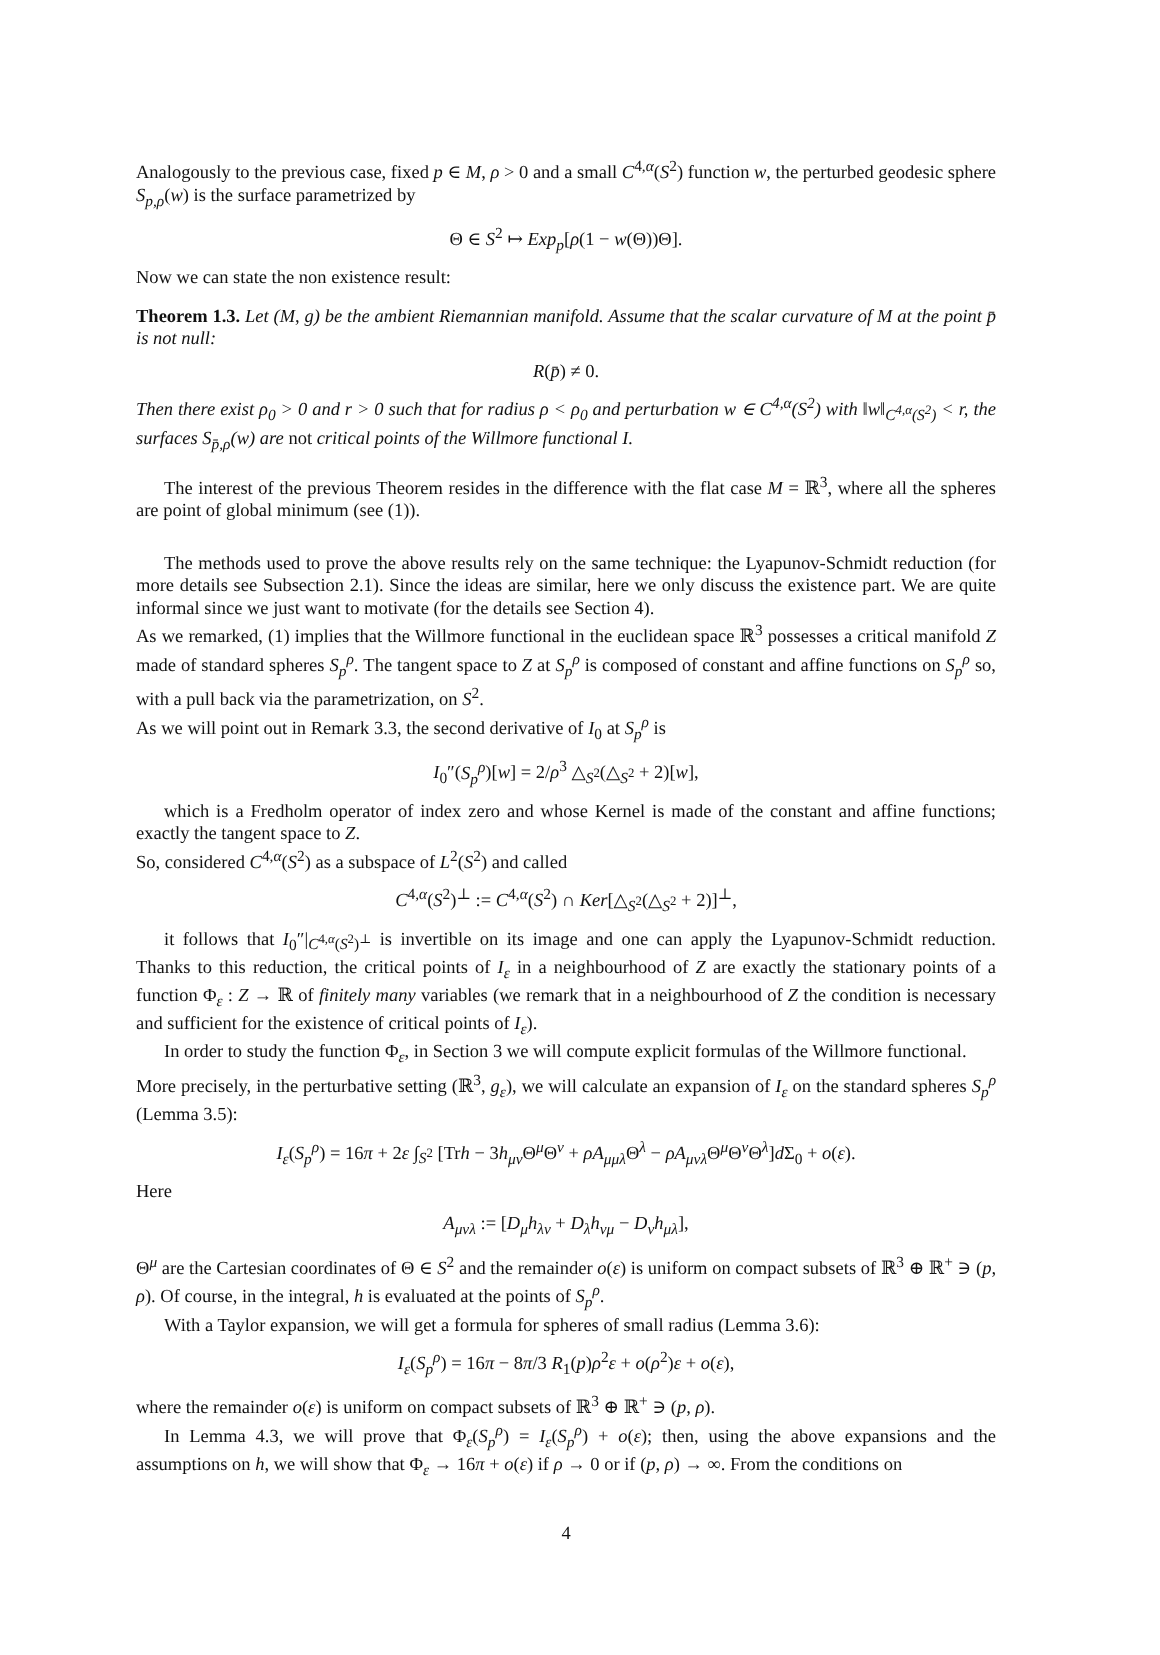Analogously to the previous case, fixed p ∈ M, ρ > 0 and a small C<sup>4,α</sup>(S<sup>2</sup>) function w, the perturbed geodesic sphere S<sub>p,ρ</sub>(w) is the surface parametrized by
Θ ∈ S<sup>2</sup> ↦ Exp<sub>p</sub>[ρ(1 − w(Θ))Θ].
Now we can state the non existence result:
Theorem 1.3. Let (M, g) be the ambient Riemannian manifold. Assume that the scalar curvature of M at the point p̄ is not null:
R(p̄) ≠ 0.
Then there exist ρ<sub>0</sub> > 0 and r > 0 such that for radius ρ < ρ<sub>0</sub> and perturbation w ∈ C<sup>4,α</sup>(S<sup>2</sup>) with ‖w‖<sub>C<sup>4,α</sup>(S<sup>2</sup>)</sub> < r, the surfaces S<sub>p̄,ρ</sub>(w) are not critical points of the Willmore functional I.
The interest of the previous Theorem resides in the difference with the flat case M = ℝ<sup>3</sup>, where all the spheres are point of global minimum (see (1)).
The methods used to prove the above results rely on the same technique: the Lyapunov-Schmidt reduction (for more details see Subsection 2.1). Since the ideas are similar, here we only discuss the existence part. We are quite informal since we just want to motivate (for the details see Section 4).
As we remarked, (1) implies that the Willmore functional in the euclidean space ℝ<sup>3</sup> possesses a critical manifold Z made of standard spheres S<sub>p</sub><sup>ρ</sup>. The tangent space to Z at S<sub>p</sub><sup>ρ</sup> is composed of constant and affine functions on S<sub>p</sub><sup>ρ</sup> so, with a pull back via the parametrization, on S<sup>2</sup>.
As we will point out in Remark 3.3, the second derivative of I<sub>0</sub> at S<sub>p</sub><sup>ρ</sup> is
I<sub>0</sub>″(S<sub>p</sub><sup>ρ</sup>)[w] = 2/ρ<sup>3</sup> △<sub>S<sup>2</sup></sub>(△<sub>S<sup>2</sup></sub> + 2)[w],
which is a Fredholm operator of index zero and whose Kernel is made of the constant and affine functions; exactly the tangent space to Z.
So, considered C<sup>4,α</sup>(S<sup>2</sup>) as a subspace of L<sup>2</sup>(S<sup>2</sup>) and called
C<sup>4,α</sup>(S<sup>2</sup>)<sup>⊥</sup> := C<sup>4,α</sup>(S<sup>2</sup>) ∩ Ker[△<sub>S<sup>2</sup></sub>(△<sub>S<sup>2</sup></sub> + 2)]<sup>⊥</sup>,
it follows that I<sub>0</sub>″|<sub>C<sup>4,α</sup>(S<sup>2</sup>)<sup>⊥</sup></sub> is invertible on its image and one can apply the Lyapunov-Schmidt reduction. Thanks to this reduction, the critical points of I<sub>ε</sub> in a neighbourhood of Z are exactly the stationary points of a function Φ<sub>ε</sub> : Z → ℝ of finitely many variables (we remark that in a neighbourhood of Z the condition is necessary and sufficient for the existence of critical points of I<sub>ε</sub>).
In order to study the function Φ<sub>ε</sub>, in Section 3 we will compute explicit formulas of the Willmore functional.
More precisely, in the perturbative setting (ℝ<sup>3</sup>, g<sub>ε</sub>), we will calculate an expansion of I<sub>ε</sub> on the standard spheres S<sub>p</sub><sup>ρ</sup> (Lemma 3.5):
I<sub>ε</sub>(S<sub>p</sub><sup>ρ</sup>) = 16π + 2ε ∫<sub>S<sup>2</sup></sub> [Trh − 3h<sub>μν</sub> Θ<sup>μ</sup>Θ<sup>ν</sup> + ρA<sub>μμλ</sub> Θ<sup>λ</sup> − ρA<sub>μνλ</sub> Θ<sup>μ</sup>Θ<sup>ν</sup>Θ<sup>λ</sup>]d Σ<sub>0</sub> + o(ε).
Here
A<sub>μνλ</sub> := [D<sub>μ</sub>h<sub>λν</sub> + D<sub>λ</sub>h<sub>νμ</sub> − D<sub>ν</sub>h<sub>μλ</sub>],
Θ<sup>μ</sup> are the Cartesian coordinates of Θ ∈ S<sup>2</sup> and the remainder o(ε) is uniform on compact subsets of ℝ<sup>3</sup> ⊕ ℝ<sup>+</sup> ∋ (p, ρ). Of course, in the integral, h is evaluated at the points of S<sub>p</sub><sup>ρ</sup>.
With a Taylor expansion, we will get a formula for spheres of small radius (Lemma 3.6):
I<sub>ε</sub>(S<sub>p</sub><sup>ρ</sup>) = 16π − 8π/3 R<sub>1</sub>(p)ρ<sup>2</sup>ε + o(ρ<sup>2</sup>)ε + o(ε),
where the remainder o(ε) is uniform on compact subsets of ℝ<sup>3</sup> ⊕ ℝ<sup>+</sup> ∋ (p, ρ).
In Lemma 4.3, we will prove that Φ<sub>ε</sub>(S<sub>p</sub><sup>ρ</sup>) = I<sub>ε</sub>(S<sub>p</sub><sup>ρ</sup>) + o(ε); then, using the above expansions and the assumptions on h, we will show that Φ<sub>ε</sub> → 16π + o(ε) if ρ → 0 or if (p, ρ) → ∞. From the conditions on
4